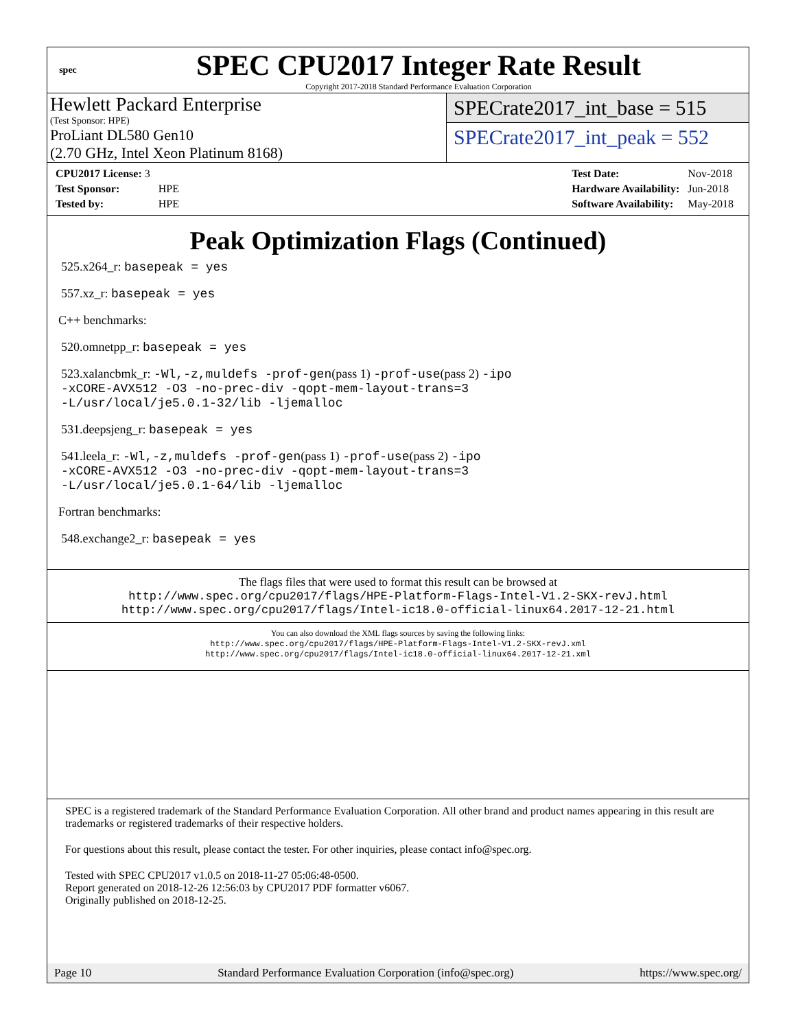spec
SPEC CPU2017 Integer Rate Result
Copyright 2017-2018 Standard Performance Evaluation Corporation
Hewlett Packard Enterprise
(Test Sponsor: HPE)
ProLiant DL580 Gen10
(2.70 GHz, Intel Xeon Platinum 8168)
SPECrate2017_int_base = 515
SPECrate2017_int_peak = 552
| CPU2017 License: 3 | |
| Test Sponsor: | HPE |
| Tested by: | HPE |
| Test Date: | Nov-2018 |
| Hardware Availability: | Jun-2018 |
| Software Availability: | May-2018 |
Peak Optimization Flags (Continued)
525.x264_r: basepeak = yes
557.xz_r: basepeak = yes
C++ benchmarks:
520.omnetpp_r: basepeak = yes
523.xalancbmk_r: -Wl,-z,muldefs -prof-gen(pass 1) -prof-use(pass 2) -ipo
-xCORE-AVX512 -O3 -no-prec-div -qopt-mem-layout-trans=3
-L/usr/local/je5.0.1-32/lib -ljemalloc
531.deepsjeng_r: basepeak = yes
541.leela_r: -Wl,-z,muldefs -prof-gen(pass 1) -prof-use(pass 2) -ipo
-xCORE-AVX512 -O3 -no-prec-div -qopt-mem-layout-trans=3
-L/usr/local/je5.0.1-64/lib -ljemalloc
Fortran benchmarks:
548.exchange2_r: basepeak = yes
The flags files that were used to format this result can be browsed at
http://www.spec.org/cpu2017/flags/HPE-Platform-Flags-Intel-V1.2-SKX-revJ.html
http://www.spec.org/cpu2017/flags/Intel-ic18.0-official-linux64.2017-12-21.html
You can also download the XML flags sources by saving the following links:
http://www.spec.org/cpu2017/flags/HPE-Platform-Flags-Intel-V1.2-SKX-revJ.xml
http://www.spec.org/cpu2017/flags/Intel-ic18.0-official-linux64.2017-12-21.xml
SPEC is a registered trademark of the Standard Performance Evaluation Corporation. All other brand and product names appearing in this result are trademarks or registered trademarks of their respective holders.
For questions about this result, please contact the tester. For other inquiries, please contact info@spec.org.
Tested with SPEC CPU2017 v1.0.5 on 2018-11-27 05:06:48-0500.
Report generated on 2018-12-26 12:56:03 by CPU2017 PDF formatter v6067.
Originally published on 2018-12-25.
Page 10 Standard Performance Evaluation Corporation (info@spec.org) https://www.spec.org/